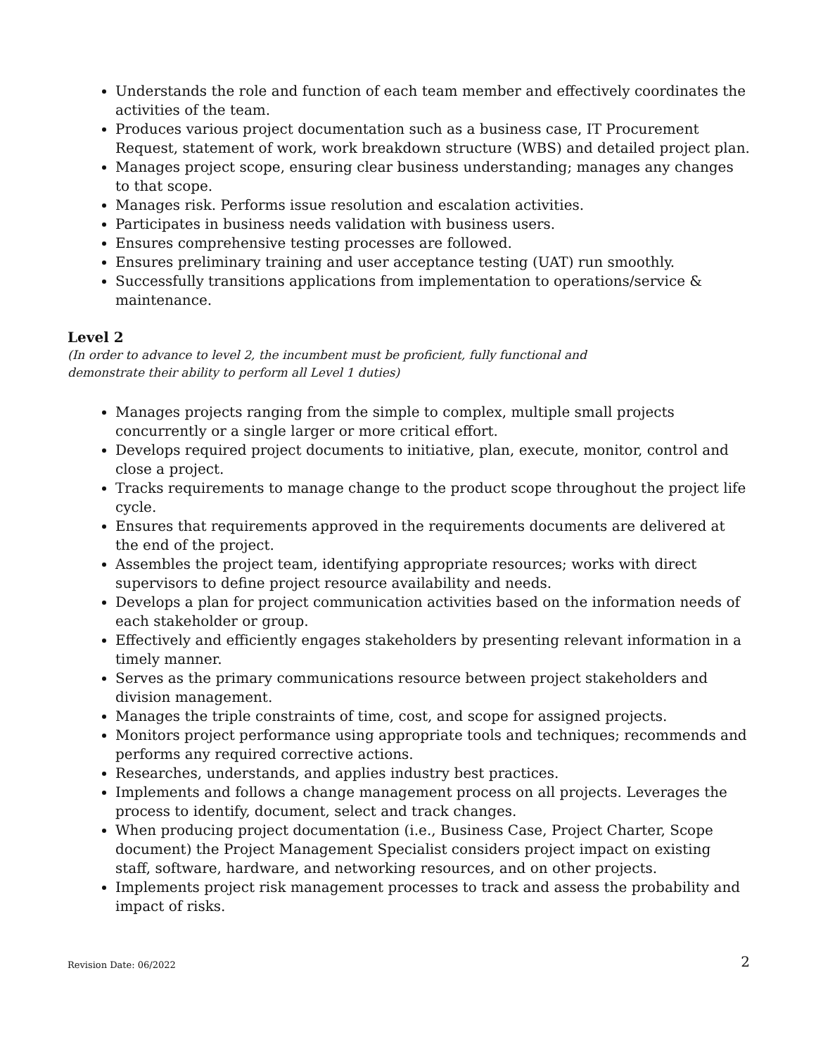Understands the role and function of each team member and effectively coordinates the activities of the team.
Produces various project documentation such as a business case, IT Procurement Request, statement of work, work breakdown structure (WBS) and detailed project plan.
Manages project scope, ensuring clear business understanding; manages any changes to that scope.
Manages risk. Performs issue resolution and escalation activities.
Participates in business needs validation with business users.
Ensures comprehensive testing processes are followed.
Ensures preliminary training and user acceptance testing (UAT) run smoothly.
Successfully transitions applications from implementation to operations/service & maintenance.
Level 2
(In order to advance to level 2, the incumbent must be proficient, fully functional and
demonstrate their ability to perform all Level 1 duties)
Manages projects ranging from the simple to complex, multiple small projects concurrently or a single larger or more critical effort.
Develops required project documents to initiative, plan, execute, monitor, control and close a project.
Tracks requirements to manage change to the product scope throughout the project life cycle.
Ensures that requirements approved in the requirements documents are delivered at the end of the project.
Assembles the project team, identifying appropriate resources; works with direct supervisors to define project resource availability and needs.
Develops a plan for project communication activities based on the information needs of each stakeholder or group.
Effectively and efficiently engages stakeholders by presenting relevant information in a timely manner.
Serves as the primary communications resource between project stakeholders and division management.
Manages the triple constraints of time, cost, and scope for assigned projects.
Monitors project performance using appropriate tools and techniques; recommends and performs any required corrective actions.
Researches, understands, and applies industry best practices.
Implements and follows a change management process on all projects. Leverages the process to identify, document, select and track changes.
When producing project documentation (i.e., Business Case, Project Charter, Scope document) the Project Management Specialist considers project impact on existing staff, software, hardware, and networking resources, and on other projects.
Implements project risk management processes to track and assess the probability and impact of risks.
Revision Date: 06/2022 2